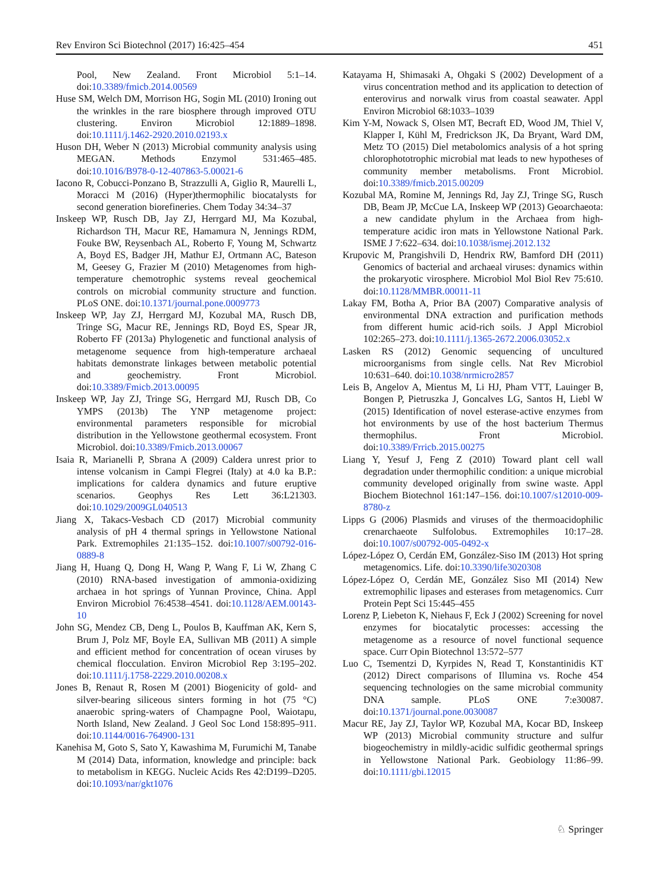Rev Environ Sci Biotechnol (2017) 16:425–454 451
Pool, New Zealand. Front Microbiol 5:1–14. doi:10.3389/fmicb.2014.00569
Huse SM, Welch DM, Morrison HG, Sogin ML (2010) Ironing out the wrinkles in the rare biosphere through improved OTU clustering. Environ Microbiol 12:1889–1898. doi:10.1111/j.1462-2920.2010.02193.x
Huson DH, Weber N (2013) Microbial community analysis using MEGAN. Methods Enzymol 531:465–485. doi:10.1016/B978-0-12-407863-5.00021-6
Iacono R, Cobucci-Ponzano B, Strazzulli A, Giglio R, Maurelli L, Moracci M (2016) (Hyper)thermophilic biocatalysts for second generation biorefineries. Chem Today 34:34–37
Inskeep WP, Rusch DB, Jay ZJ, Herrgard MJ, Ma Kozubal, Richardson TH, Macur RE, Hamamura N, Jennings RDM, Fouke BW, Reysenbach AL, Roberto F, Young M, Schwartz A, Boyd ES, Badger JH, Mathur EJ, Ortmann AC, Bateson M, Geesey G, Frazier M (2010) Metagenomes from high-temperature chemotrophic systems reveal geochemical controls on microbial community structure and function. PLoS ONE. doi:10.1371/journal.pone.0009773
Inskeep WP, Jay ZJ, Herrgard MJ, Kozubal MA, Rusch DB, Tringe SG, Macur RE, Jennings RD, Boyd ES, Spear JR, Roberto FF (2013a) Phylogenetic and functional analysis of metagenome sequence from high-temperature archaeal habitats demonstrate linkages between metabolic potential and geochemistry. Front Microbiol. doi:10.3389/Fmicb.2013.00095
Inskeep WP, Jay ZJ, Tringe SG, Herrgard MJ, Rusch DB, Co YMPS (2013b) The YNP metagenome project: environmental parameters responsible for microbial distribution in the Yellowstone geothermal ecosystem. Front Microbiol. doi:10.3389/Fmicb.2013.00067
Isaia R, Marianelli P, Sbrana A (2009) Caldera unrest prior to intense volcanism in Campi Flegrei (Italy) at 4.0 ka B.P.: implications for caldera dynamics and future eruptive scenarios. Geophys Res Lett 36:L21303. doi:10.1029/2009GL040513
Jiang X, Takacs-Vesbach CD (2017) Microbial community analysis of pH 4 thermal springs in Yellowstone National Park. Extremophiles 21:135–152. doi:10.1007/s00792-016-0889-8
Jiang H, Huang Q, Dong H, Wang P, Wang F, Li W, Zhang C (2010) RNA-based investigation of ammonia-oxidizing archaea in hot springs of Yunnan Province, China. Appl Environ Microbiol 76:4538–4541. doi:10.1128/AEM.00143-10
John SG, Mendez CB, Deng L, Poulos B, Kauffman AK, Kern S, Brum J, Polz MF, Boyle EA, Sullivan MB (2011) A simple and efficient method for concentration of ocean viruses by chemical flocculation. Environ Microbiol Rep 3:195–202. doi:10.1111/j.1758-2229.2010.00208.x
Jones B, Renaut R, Rosen M (2001) Biogenicity of gold- and silver-bearing siliceous sinters forming in hot (75 °C) anaerobic spring-waters of Champagne Pool, Waiotapu, North Island, New Zealand. J Geol Soc Lond 158:895–911. doi:10.1144/0016-764900-131
Kanehisa M, Goto S, Sato Y, Kawashima M, Furumichi M, Tanabe M (2014) Data, information, knowledge and principle: back to metabolism in KEGG. Nucleic Acids Res 42:D199–D205. doi:10.1093/nar/gkt1076
Katayama H, Shimasaki A, Ohgaki S (2002) Development of a virus concentration method and its application to detection of enterovirus and norwalk virus from coastal seawater. Appl Environ Microbiol 68:1033–1039
Kim Y-M, Nowack S, Olsen MT, Becraft ED, Wood JM, Thiel V, Klapper I, Kühl M, Fredrickson JK, Da Bryant, Ward DM, Metz TO (2015) Diel metabolomics analysis of a hot spring chlorophototrophic microbial mat leads to new hypotheses of community member metabolisms. Front Microbiol. doi:10.3389/fmicb.2015.00209
Kozubal MA, Romine M, Jennings Rd, Jay ZJ, Tringe SG, Rusch DB, Beam JP, McCue LA, Inskeep WP (2013) Geoarchaeota: a new candidate phylum in the Archaea from high-temperature acidic iron mats in Yellowstone National Park. ISME J 7:622–634. doi:10.1038/ismej.2012.132
Krupovic M, Prangishvili D, Hendrix RW, Bamford DH (2011) Genomics of bacterial and archaeal viruses: dynamics within the prokaryotic virosphere. Microbiol Mol Biol Rev 75:610. doi:10.1128/MMBR.00011-11
Lakay FM, Botha A, Prior BA (2007) Comparative analysis of environmental DNA extraction and purification methods from different humic acid-rich soils. J Appl Microbiol 102:265–273. doi:10.1111/j.1365-2672.2006.03052.x
Lasken RS (2012) Genomic sequencing of uncultured microorganisms from single cells. Nat Rev Microbiol 10:631–640. doi:10.1038/nrmicro2857
Leis B, Angelov A, Mientus M, Li HJ, Pham VTT, Lauinger B, Bongen P, Pietruszka J, Goncalves LG, Santos H, Liebl W (2015) Identification of novel esterase-active enzymes from hot environments by use of the host bacterium Thermus thermophilus. Front Microbiol. doi:10.3389/Frricb.2015.00275
Liang Y, Yesuf J, Feng Z (2010) Toward plant cell wall degradation under thermophilic condition: a unique microbial community developed originally from swine waste. Appl Biochem Biotechnol 161:147–156. doi:10.1007/s12010-009-8780-z
Lipps G (2006) Plasmids and viruses of the thermoacidophilic crenarchaeote Sulfolobus. Extremophiles 10:17–28. doi:10.1007/s00792-005-0492-x
López-López O, Cerdán EM, González-Siso IM (2013) Hot spring metagenomics. Life. doi:10.3390/life3020308
López-López O, Cerdán ME, González Siso MI (2014) New extremophilic lipases and esterases from metagenomics. Curr Protein Pept Sci 15:445–455
Lorenz P, Liebeton K, Niehaus F, Eck J (2002) Screening for novel enzymes for biocatalytic processes: accessing the metagenome as a resource of novel functional sequence space. Curr Opin Biotechnol 13:572–577
Luo C, Tsementzi D, Kyrpides N, Read T, Konstantinidis KT (2012) Direct comparisons of Illumina vs. Roche 454 sequencing technologies on the same microbial community DNA sample. PLoS ONE 7:e30087. doi:10.1371/journal.pone.0030087
Macur RE, Jay ZJ, Taylor WP, Kozubal MA, Kocar BD, Inskeep WP (2013) Microbial community structure and sulfur biogeochemistry in mildly-acidic sulfidic geothermal springs in Yellowstone National Park. Geobiology 11:86–99. doi:10.1111/gbi.12015
♘ Springer